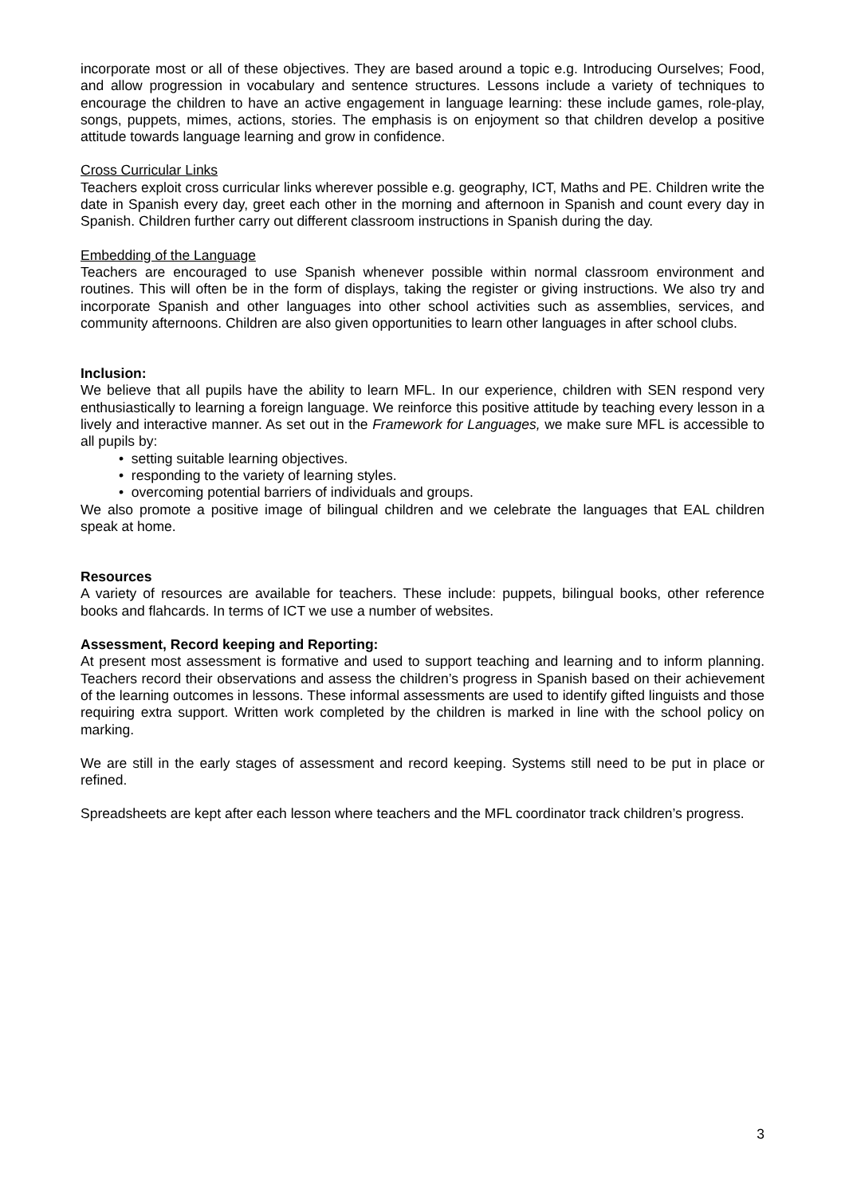incorporate most or all of these objectives. They are based around a topic e.g. Introducing Ourselves; Food, and allow progression in vocabulary and sentence structures. Lessons include a variety of techniques to encourage the children to have an active engagement in language learning: these include games, role-play, songs, puppets, mimes, actions, stories. The emphasis is on enjoyment so that children develop a positive attitude towards language learning and grow in confidence.
Cross Curricular Links
Teachers exploit cross curricular links wherever possible e.g. geography, ICT, Maths and PE. Children write the date in Spanish every day, greet each other in the morning and afternoon in Spanish and count every day in Spanish. Children further carry out different classroom instructions in Spanish during the day.
Embedding of the Language
Teachers are encouraged to use Spanish whenever possible within normal classroom environment and routines. This will often be in the form of displays, taking the register or giving instructions. We also try and incorporate Spanish and other languages into other school activities such as assemblies, services, and community afternoons. Children are also given opportunities to learn other languages in after school clubs.
Inclusion:
We believe that all pupils have the ability to learn MFL. In our experience, children with SEN respond very enthusiastically to learning a foreign language. We reinforce this positive attitude by teaching every lesson in a lively and interactive manner. As set out in the Framework for Languages, we make sure MFL is accessible to all pupils by:
• setting suitable learning objectives.
• responding to the variety of learning styles.
• overcoming potential barriers of individuals and groups.
We also promote a positive image of bilingual children and we celebrate the languages that EAL children speak at home.
Resources
A variety of resources are available for teachers. These include: puppets, bilingual books, other reference books and flahcards. In terms of ICT we use a number of websites.
Assessment, Record keeping and Reporting:
At present most assessment is formative and used to support teaching and learning and to inform planning. Teachers record their observations and assess the children’s progress in Spanish based on their achievement of the learning outcomes in lessons. These informal assessments are used to identify gifted linguists and those requiring extra support. Written work completed by the children is marked in line with the school policy on marking.
We are still in the early stages of assessment and record keeping. Systems still need to be put in place or refined.
Spreadsheets are kept after each lesson where teachers and the MFL coordinator track children’s progress.
3